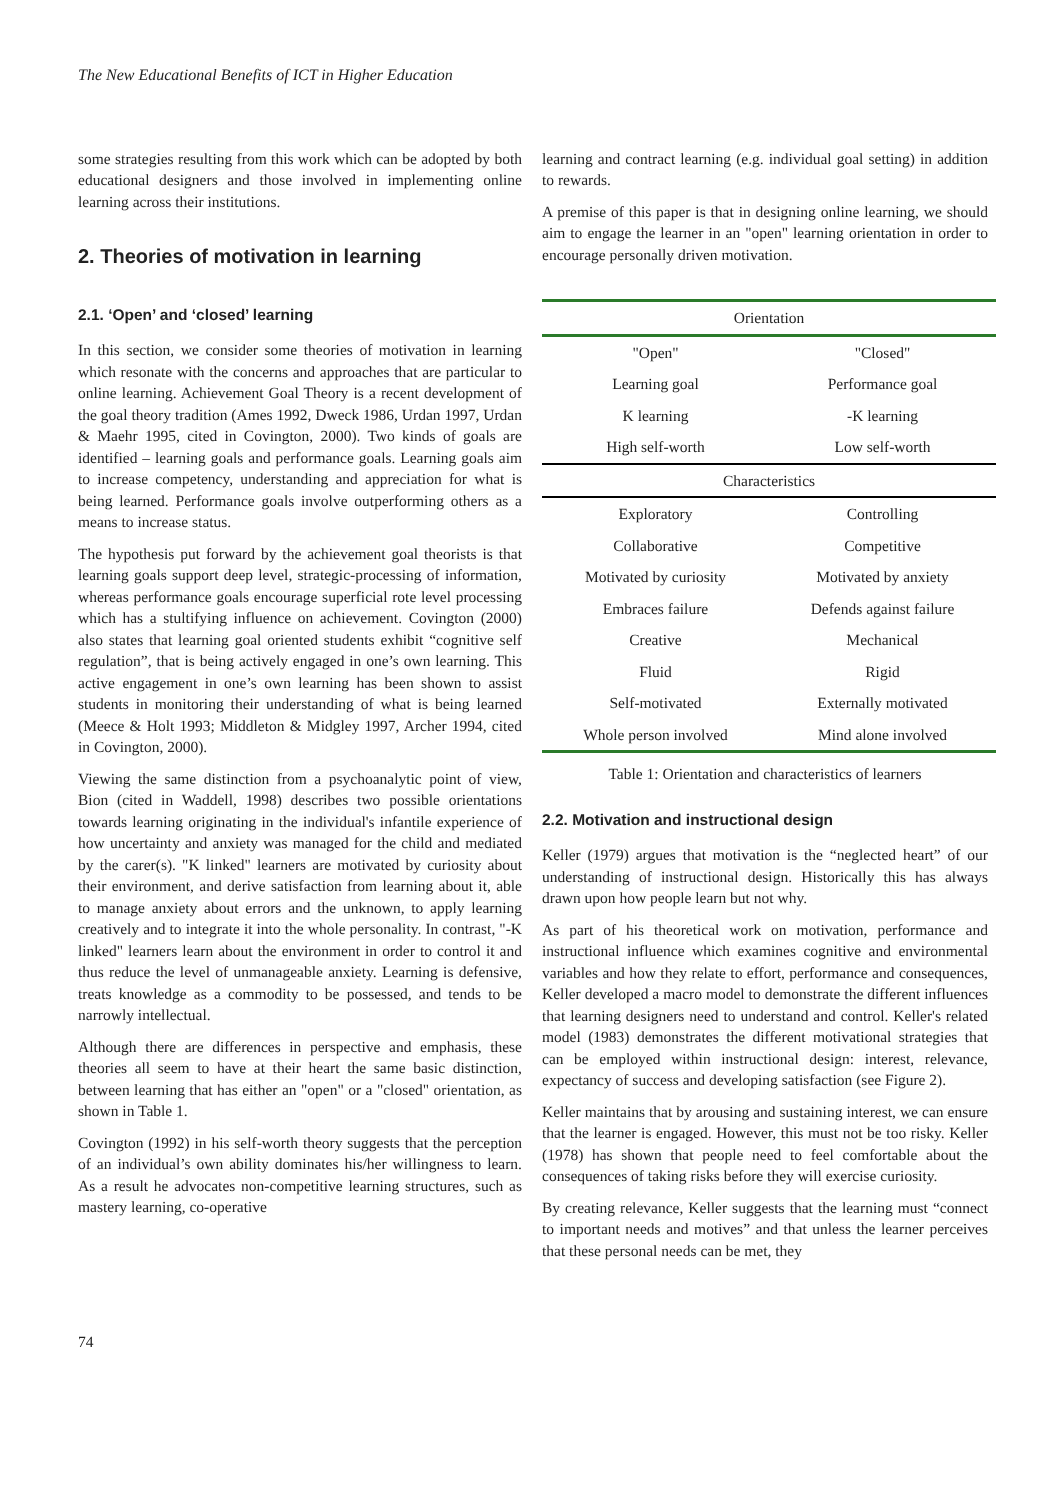The New Educational Benefits of ICT in Higher Education
some strategies resulting from this work which can be adopted by both educational designers and those involved in implementing online learning across their institutions.
2. Theories of motivation in learning
2.1. ‘Open’ and ‘closed’ learning
In this section, we consider some theories of motivation in learning which resonate with the concerns and approaches that are particular to online learning. Achievement Goal Theory is a recent development of the goal theory tradition (Ames 1992, Dweck 1986, Urdan 1997, Urdan & Maehr 1995, cited in Covington, 2000). Two kinds of goals are identified – learning goals and performance goals. Learning goals aim to increase competency, understanding and appreciation for what is being learned. Performance goals involve outperforming others as a means to increase status.
The hypothesis put forward by the achievement goal theorists is that learning goals support deep level, strategic-processing of information, whereas performance goals encourage superficial rote level processing which has a stultifying influence on achievement. Covington (2000) also states that learning goal oriented students exhibit “cognitive self regulation”, that is being actively engaged in one’s own learning. This active engagement in one’s own learning has been shown to assist students in monitoring their understanding of what is being learned (Meece & Holt 1993; Middleton & Midgley 1997, Archer 1994, cited in Covington, 2000).
Viewing the same distinction from a psychoanalytic point of view, Bion (cited in Waddell, 1998) describes two possible orientations towards learning originating in the individual's infantile experience of how uncertainty and anxiety was managed for the child and mediated by the carer(s). "K linked" learners are motivated by curiosity about their environment, and derive satisfaction from learning about it, able to manage anxiety about errors and the unknown, to apply learning creatively and to integrate it into the whole personality. In contrast, "-K linked" learners learn about the environment in order to control it and thus reduce the level of unmanageable anxiety. Learning is defensive, treats knowledge as a commodity to be possessed, and tends to be narrowly intellectual.
Although there are differences in perspective and emphasis, these theories all seem to have at their heart the same basic distinction, between learning that has either an "open" or a "closed" orientation, as shown in Table 1.
Covington (1992) in his self-worth theory suggests that the perception of an individual’s own ability dominates his/her willingness to learn. As a result he advocates non-competitive learning structures, such as mastery learning, co-operative
learning and contract learning (e.g. individual goal setting) in addition to rewards.
A premise of this paper is that in designing online learning, we should aim to engage the learner in an "open" learning orientation in order to encourage personally driven motivation.
| Orientation | |
| --- | --- |
| "Open" | "Closed" |
| Learning goal | Performance goal |
| K learning | -K learning |
| High self-worth | Low self-worth |
| Characteristics | |
| Exploratory | Controlling |
| Collaborative | Competitive |
| Motivated by curiosity | Motivated by anxiety |
| Embraces failure | Defends against failure |
| Creative | Mechanical |
| Fluid | Rigid |
| Self-motivated | Externally motivated |
| Whole person involved | Mind alone involved |
Table 1: Orientation and characteristics of learners
2.2. Motivation and instructional design
Keller (1979) argues that motivation is the “neglected heart” of our understanding of instructional design. Historically this has always drawn upon how people learn but not why.
As part of his theoretical work on motivation, performance and instructional influence which examines cognitive and environmental variables and how they relate to effort, performance and consequences, Keller developed a macro model to demonstrate the different influences that learning designers need to understand and control. Keller's related model (1983) demonstrates the different motivational strategies that can be employed within instructional design: interest, relevance, expectancy of success and developing satisfaction (see Figure 2).
Keller maintains that by arousing and sustaining interest, we can ensure that the learner is engaged. However, this must not be too risky. Keller (1978) has shown that people need to feel comfortable about the consequences of taking risks before they will exercise curiosity.
By creating relevance, Keller suggests that the learning must “connect to important needs and motives” and that unless the learner perceives that these personal needs can be met, they
74